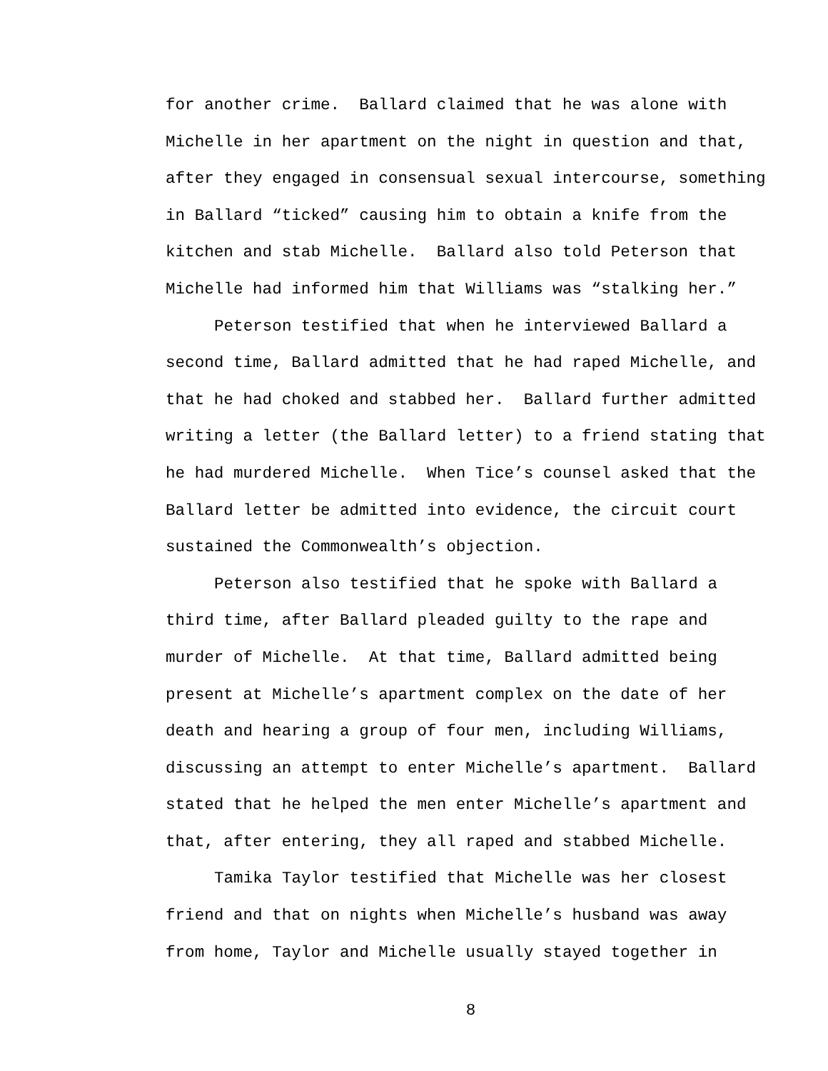for another crime. Ballard claimed that he was alone with
Michelle in her apartment on the night in question and that,
after they engaged in consensual sexual intercourse, something
in Ballard “ticked” causing him to obtain a knife from the
kitchen and stab Michelle. Ballard also told Peterson that
Michelle had informed him that Williams was “stalking her.”
Peterson testified that when he interviewed Ballard a
second time, Ballard admitted that he had raped Michelle, and
that he had choked and stabbed her. Ballard further admitted
writing a letter (the Ballard letter) to a friend stating that
he had murdered Michelle. When Tice’s counsel asked that the
Ballard letter be admitted into evidence, the circuit court
sustained the Commonwealth’s objection.
Peterson also testified that he spoke with Ballard a
third time, after Ballard pleaded guilty to the rape and
murder of Michelle. At that time, Ballard admitted being
present at Michelle’s apartment complex on the date of her
death and hearing a group of four men, including Williams,
discussing an attempt to enter Michelle’s apartment. Ballard
stated that he helped the men enter Michelle’s apartment and
that, after entering, they all raped and stabbed Michelle.
Tamika Taylor testified that Michelle was her closest
friend and that on nights when Michelle’s husband was away
from home, Taylor and Michelle usually stayed together in
8